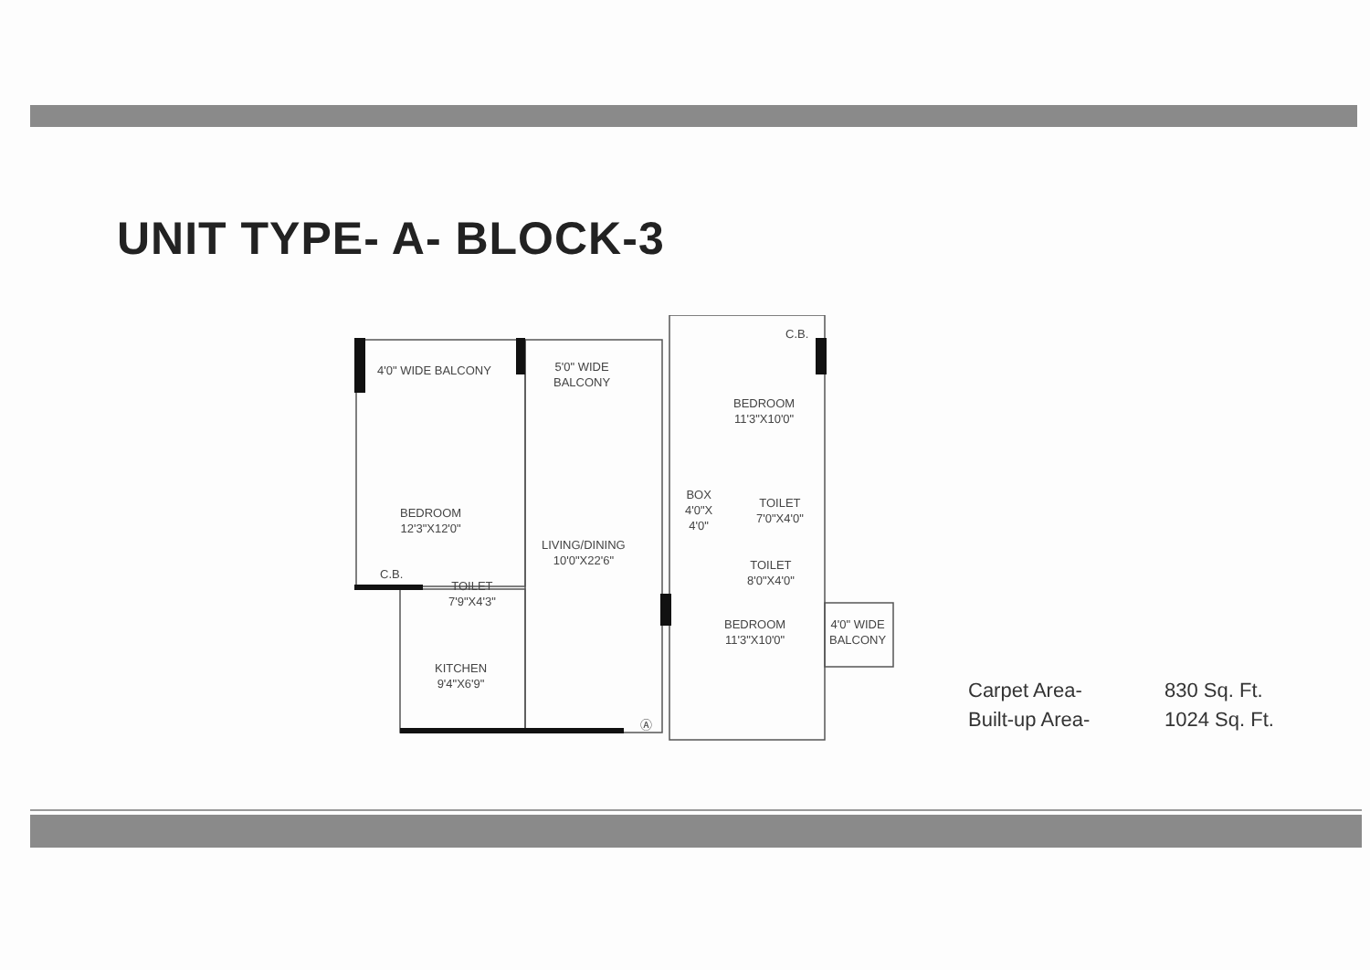UNIT TYPE- A- BLOCK-3
4'0" WIDE BALCONY
5'0" WIDE
BALCONY
BEDROOM
11'3"X10'0"
BEDROOM
12'3"X12'0"
LIVING/DINING
10'0"X22'6"
BOX
4'0"X
4'0"
TOILET
7'0"X4'0"
C.B.
C.B.
TOILET
7'9"X4'3"
TOILET
8'0"X4'0"
BEDROOM
11'3"X10'0"
4'0" WIDE
BALCONY
KITCHEN
9'4"X6'9"
Ⓐ
Carpet Area- 830 Sq. Ft.
Built-up Area- 1024 Sq. Ft.